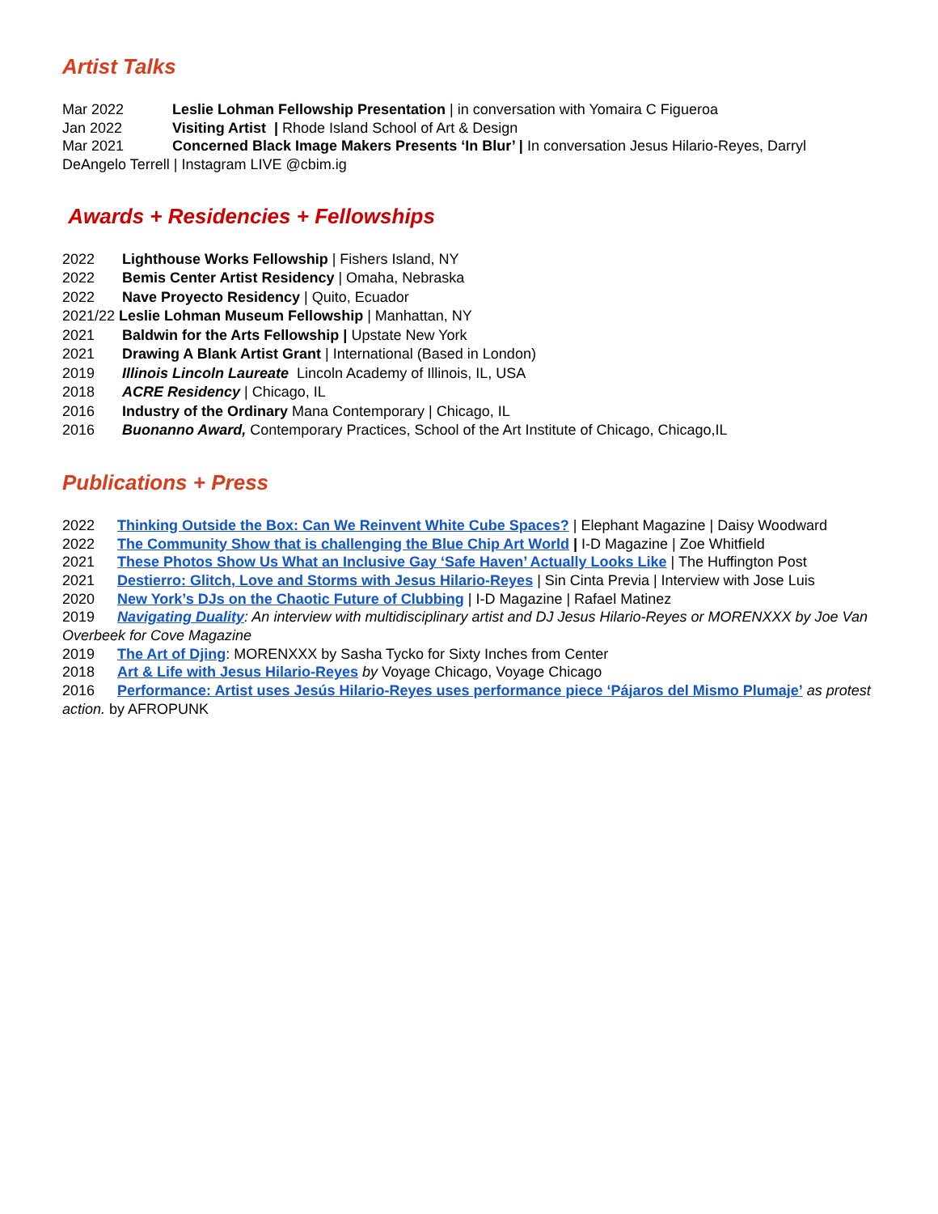Artist Talks
Mar 2022 Leslie Lohman Fellowship Presentation | in conversation with Yomaira C Figueroa
Jan 2022 Visiting Artist | Rhode Island School of Art & Design
Mar 2021 Concerned Black Image Makers Presents ‘In Blur’ | In conversation Jesus Hilario-Reyes, Darryl DeAngelo Terrell | Instagram LIVE @cbim.ig
Awards + Residencies + Fellowships
2022 Lighthouse Works Fellowship | Fishers Island, NY
2022 Bemis Center Artist Residency | Omaha, Nebraska
2022 Nave Proyecto Residency | Quito, Ecuador
2021/22 Leslie Lohman Museum Fellowship | Manhattan, NY
2021 Baldwin for the Arts Fellowship | Upstate New York
2021 Drawing A Blank Artist Grant | International (Based in London)
2019 Illinois Lincoln Laureate Lincoln Academy of Illinois, IL, USA
2018 ACRE Residency | Chicago, IL
2016 Industry of the Ordinary Mana Contemporary | Chicago, IL
2016 Buonanno Award, Contemporary Practices, School of the Art Institute of Chicago, Chicago,IL
Publications + Press
2022 Thinking Outside the Box: Can We Reinvent White Cube Spaces? | Elephant Magazine | Daisy Woodward
2022 The Community Show that is challenging the Blue Chip Art World | I-D Magazine | Zoe Whitfield
2021 These Photos Show Us What an Inclusive Gay ‘Safe Haven’ Actually Looks Like | The Huffington Post
2021 Destierro: Glitch, Love and Storms with Jesus Hilario-Reyes | Sin Cinta Previa | Interview with Jose Luis
2020 New York’s DJs on the Chaotic Future of Clubbing | I-D Magazine | Rafael Matinez
2019 Navigating Duality: An interview with multidisciplinary artist and DJ Jesus Hilario-Reyes or MORENXXX by Joe Van Overbeek for Cove Magazine
2019 The Art of Djing: MORENXXX by Sasha Tycko for Sixty Inches from Center
2018 Art & Life with Jesus Hilario-Reyes by Voyage Chicago, Voyage Chicago
2016 Performance: Artist uses Jesús Hilario-Reyes uses performance piece ‘Pájaros del Mismo Plumaje’ as protest action. by AFROPUNK